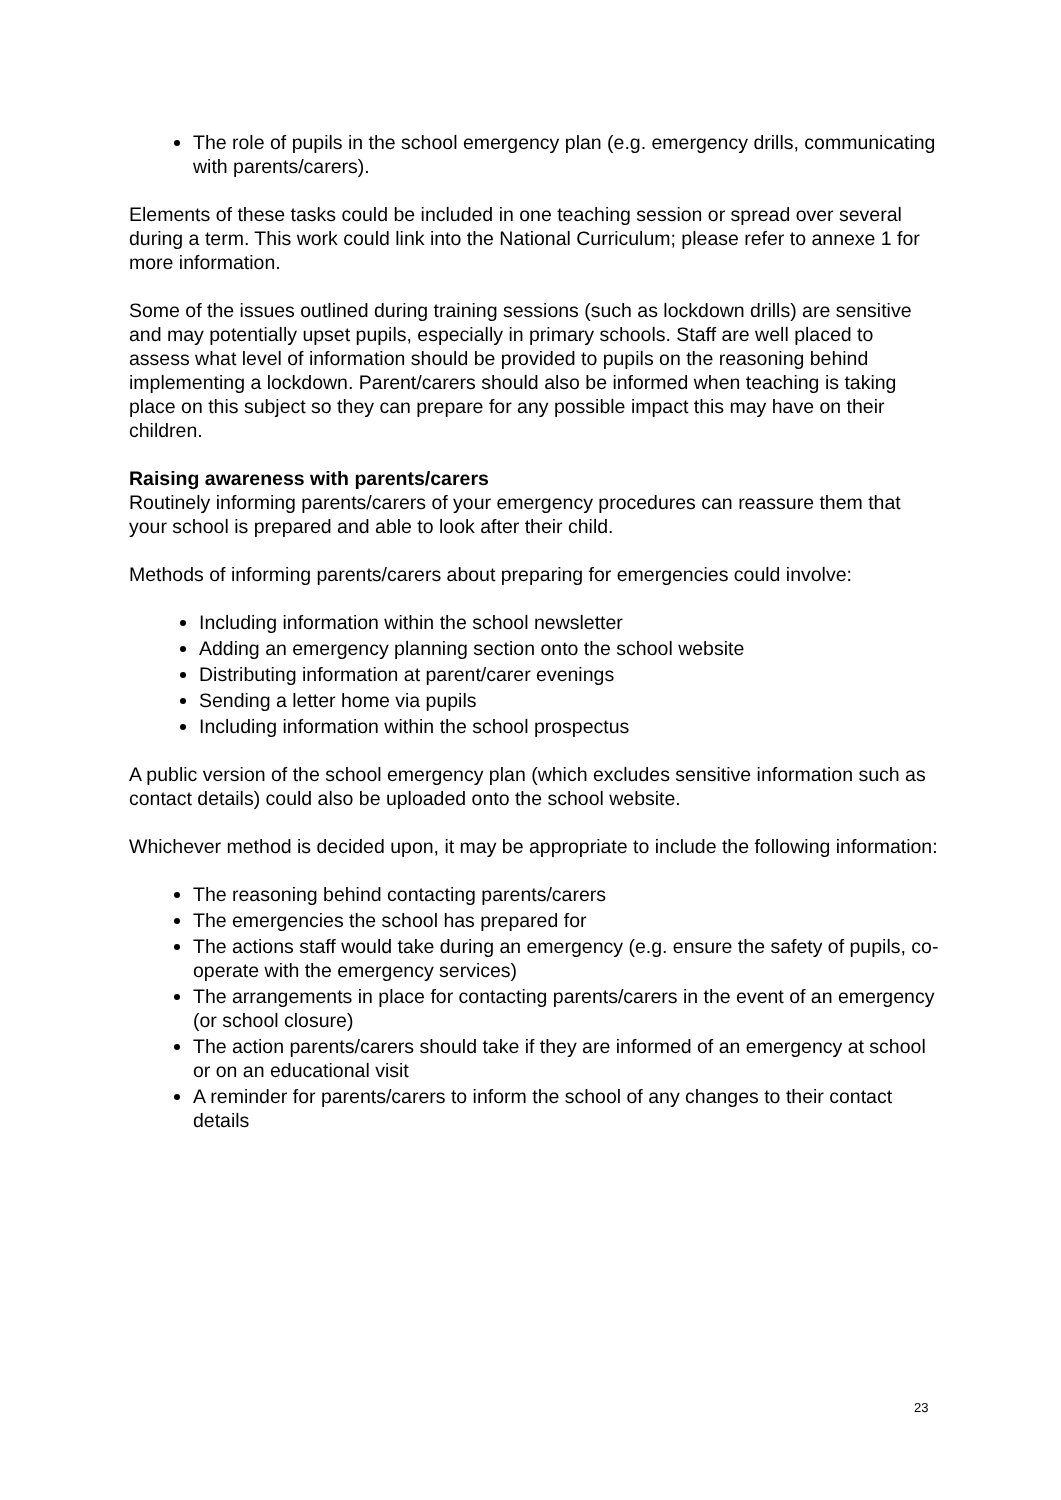The role of pupils in the school emergency plan (e.g. emergency drills, communicating with parents/carers).
Elements of these tasks could be included in one teaching session or spread over several during a term. This work could link into the National Curriculum; please refer to annexe 1 for more information.
Some of the issues outlined during training sessions (such as lockdown drills) are sensitive and may potentially upset pupils, especially in primary schools. Staff are well placed to assess what level of information should be provided to pupils on the reasoning behind implementing a lockdown. Parent/carers should also be informed when teaching is taking place on this subject so they can prepare for any possible impact this may have on their children.
Raising awareness with parents/carers
Routinely informing parents/carers of your emergency procedures can reassure them that your school is prepared and able to look after their child.
Methods of informing parents/carers about preparing for emergencies could involve:
Including information within the school newsletter
Adding an emergency planning section onto the school website
Distributing information at parent/carer evenings
Sending a letter home via pupils
Including information within the school prospectus
A public version of the school emergency plan (which excludes sensitive information such as contact details) could also be uploaded onto the school website.
Whichever method is decided upon, it may be appropriate to include the following information:
The reasoning behind contacting parents/carers
The emergencies the school has prepared for
The actions staff would take during an emergency (e.g. ensure the safety of pupils, co-operate with the emergency services)
The arrangements in place for contacting parents/carers in the event of an emergency (or school closure)
The action parents/carers should take if they are informed of an emergency at school or on an educational visit
A reminder for parents/carers to inform the school of any changes to their contact details
23